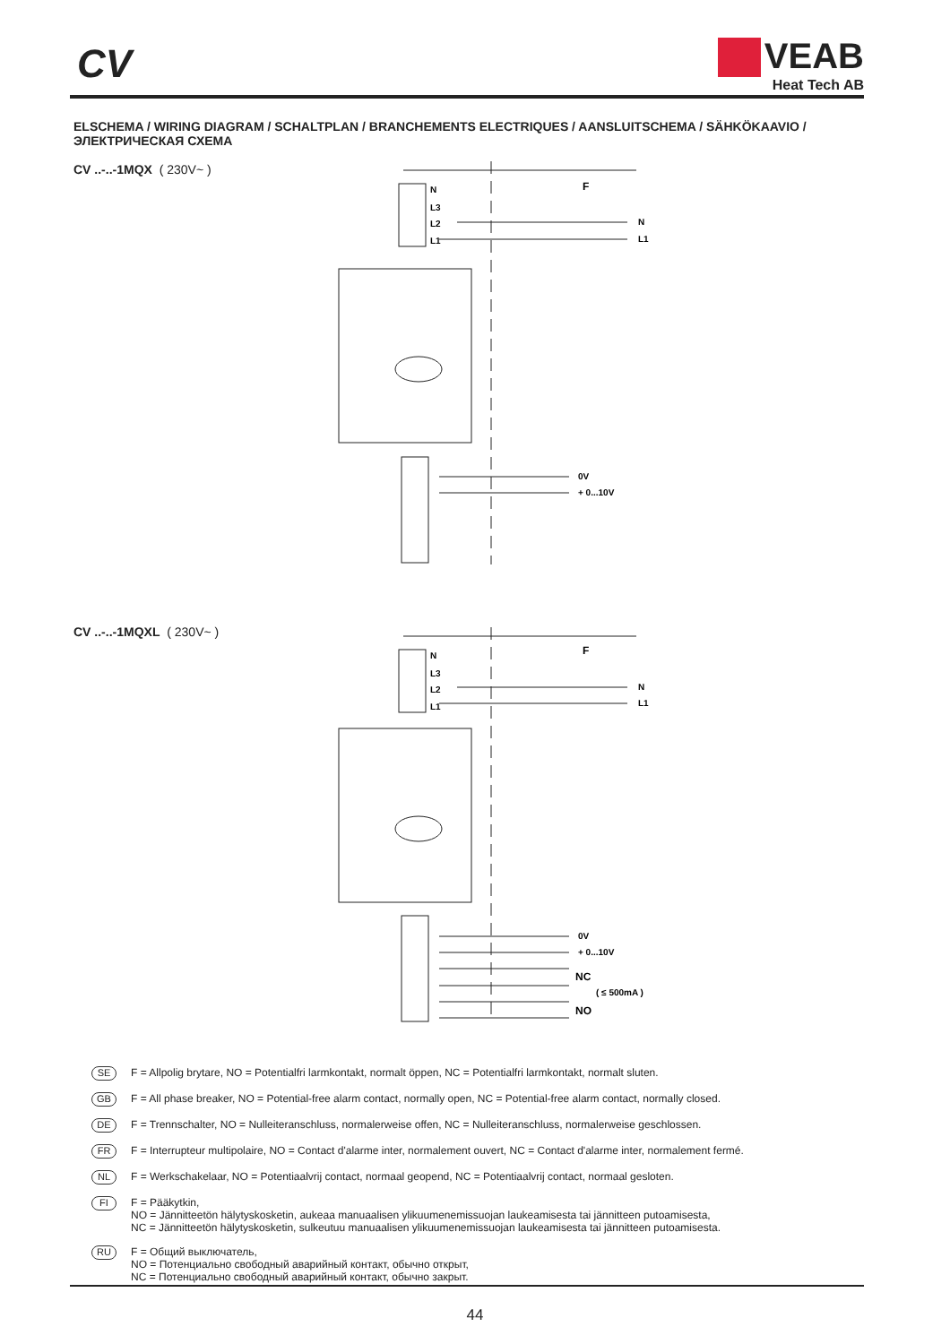CV
VEAB
Heat Tech AB
ELSCHEMA / WIRING DIAGRAM / SCHALTPLAN / BRANCHEMENTS ELECTRIQUES / AANSLUITSCHEMA / SÄHKÖKAAVIO / ЭЛЕКТРИЧЕСКАЯ СХЕМА
CV ..-..-1MQX ( 230V~ )
N
L3
L2
L1
F
N
L1
0V
+ 0...10V
CV ..-..-1MQXL ( 230V~ )
N
L3
L2
L1
F
N
L1
0V
+ 0...10V
NC
( ≤ 500mA )
NO
SE F = Allpolig brytare, NO = Potentialfri larmkontakt, normalt öppen, NC = Potentialfri larmkontakt, normalt sluten.
GB F = All phase breaker, NO = Potential-free alarm contact, normally open, NC = Potential-free alarm contact, normally closed.
DE F = Trennschalter, NO = Nulleiteranschluss, normalerweise offen, NC = Nulleiteranschluss, normalerweise geschlossen.
FR F = Interrupteur multipolaire, NO = Contact d'alarme inter, normalement ouvert, NC = Contact d'alarme inter, normalement fermé.
NL F = Werkschakelaar, NO = Potentiaalvrij contact, normaal geopend, NC = Potentiaalvrij contact, normaal gesloten.
FI F = Pääkytkin,
NO = Jännitteetön hälytyskosketin, aukeaa manuaalisen ylikuumenemissuojan laukeamisesta tai jännitteen putoamisesta,
NC = Jännitteetön hälytyskosketin, sulkeutuu manuaalisen ylikuumenemissuojan laukeamisesta tai jännitteen putoamisesta.
RU F = Общий выключатель,
NO = Потенциально свободный аварийный контакт, обычно открыт,
NC = Потенциально свободный аварийный контакт, обычно закрыт.
44